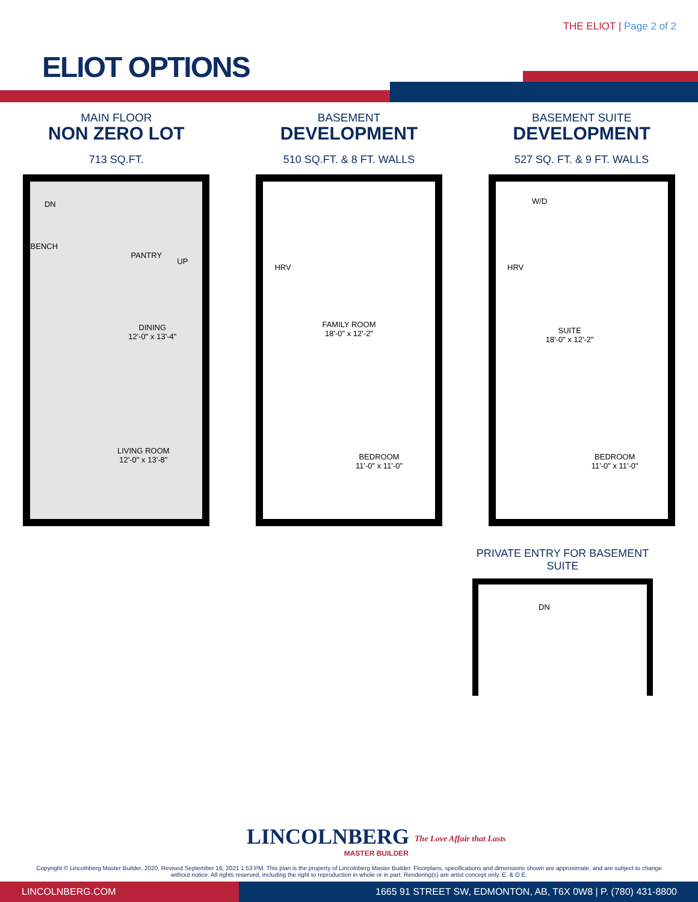THE ELIOT | Page 2 of 2
ELIOT OPTIONS
MAIN FLOOR
NON ZERO LOT
713 SQ.FT.
DN
BENCH
PANTRY
UP
DINING
12'-0" x 13'-4"
LIVING ROOM
12'-0" x 13'-8"
BASEMENT
DEVELOPMENT
510 SQ.FT. & 8 FT. WALLS
HRV
FAMILY ROOM
18'-0" x 12'-2"
BEDROOM
11'-0" x 11'-0"
BASEMENT SUITE
DEVELOPMENT
527 SQ. FT. & 9 FT. WALLS
W/D
HRV
SUITE
18'-0" x 12'-2"
BEDROOM
11'-0" x 11'-0"
PRIVATE ENTRY FOR BASEMENT SUITE
DN
LINCOLNBERG The Love Affair that Lasts
MASTER BUILDER
Copyright © Lincolnberg Master Builder, 2020. Revised September 16, 2021 1:53 PM. This plan is the property of Lincolnberg Master Builder. Floorplans, specifications and dimensions shown are approximate, and are subject to change without notice. All rights reserved, including the right to reproduction in whole or in part. Rendering(s) are artist concept only. E. & O.E.
LINCOLNBERG.COM 1665 91 STREET SW, EDMONTON, AB, T6X 0W8 | P. (780) 431-8800